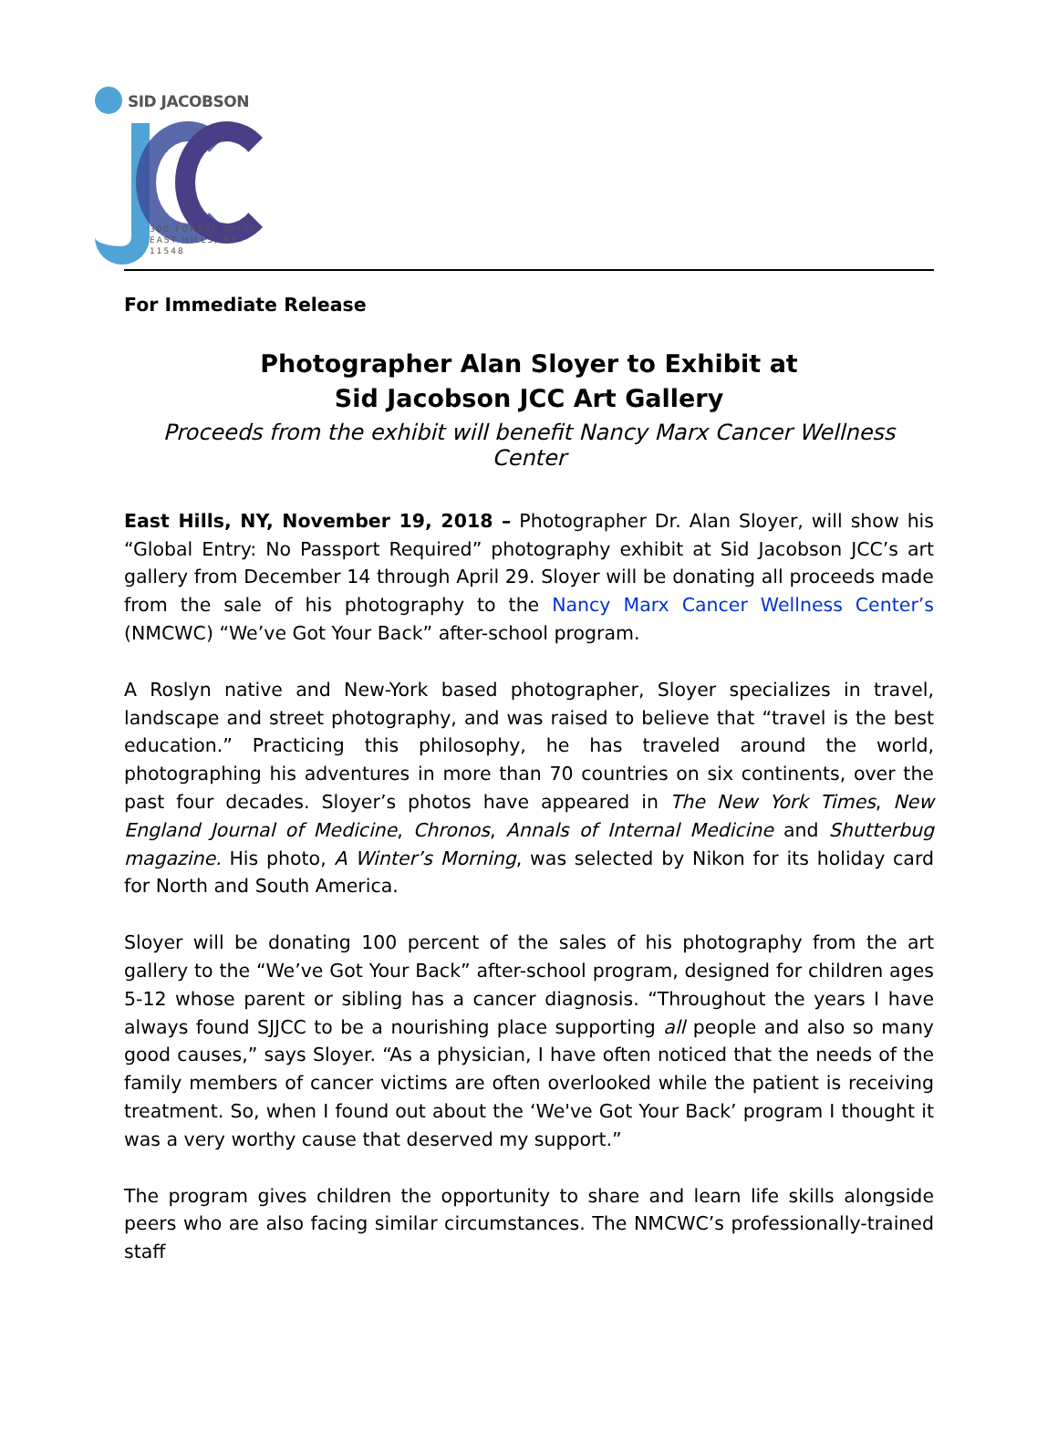SID JACOBSON
300 FOREST DRIVE
EAST HILLS, NY 11548
For Immediate Release
Photographer Alan Sloyer to Exhibit at
Sid Jacobson JCC Art Gallery
Proceeds from the exhibit will benefit Nancy Marx Cancer Wellness Center
East Hills, NY, November 19, 2018 – Photographer Dr. Alan Sloyer, will show his “Global Entry: No Passport Required” photography exhibit at Sid Jacobson JCC’s art gallery from December 14 through April 29. Sloyer will be donating all proceeds made from the sale of his photography to the Nancy Marx Cancer Wellness Center’s (NMCWC) “We’ve Got Your Back” after-school program.
A Roslyn native and New-York based photographer, Sloyer specializes in travel, landscape and street photography, and was raised to believe that “travel is the best education.” Practicing this philosophy, he has traveled around the world, photographing his adventures in more than 70 countries on six continents, over the past four decades. Sloyer’s photos have appeared in The New York Times, New England Journal of Medicine, Chronos, Annals of Internal Medicine and Shutterbug magazine. His photo, A Winter’s Morning, was selected by Nikon for its holiday card for North and South America.
Sloyer will be donating 100 percent of the sales of his photography from the art gallery to the “We’ve Got Your Back” after-school program, designed for children ages 5-12 whose parent or sibling has a cancer diagnosis. “Throughout the years I have always found SJJCC to be a nourishing place supporting all people and also so many good causes,” says Sloyer. “As a physician, I have often noticed that the needs of the family members of cancer victims are often overlooked while the patient is receiving treatment. So, when I found out about the ‘We've Got Your Back’ program I thought it was a very worthy cause that deserved my support.”
The program gives children the opportunity to share and learn life skills alongside peers who are also facing similar circumstances. The NMCWC’s professionally-trained staff